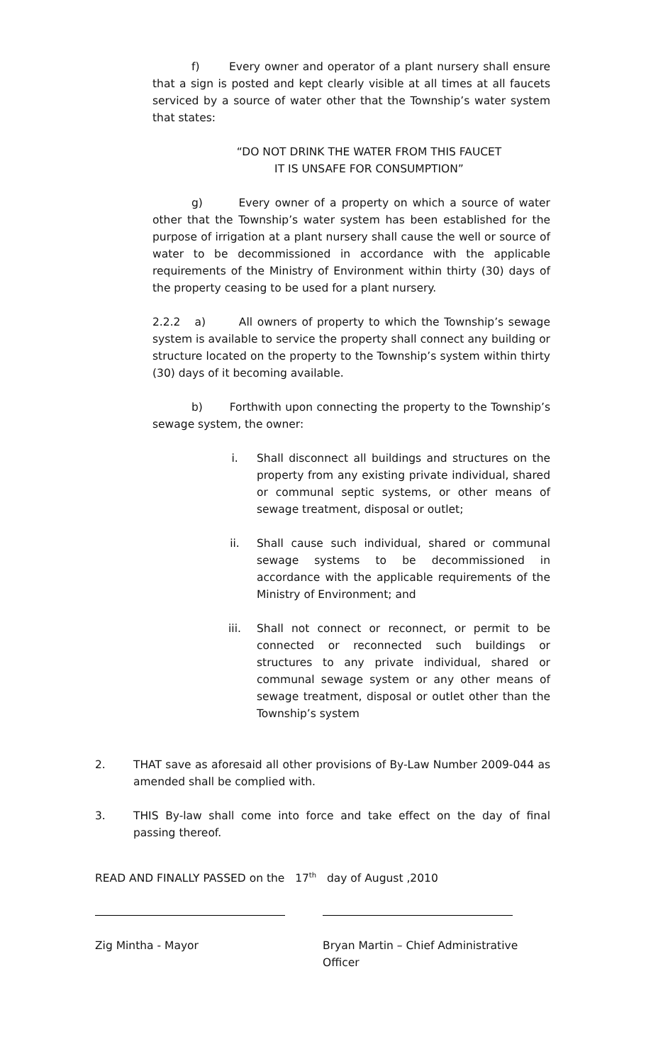f) Every owner and operator of a plant nursery shall ensure that a sign is posted and kept clearly visible at all times at all faucets serviced by a source of water other that the Township’s water system that states:
“DO NOT DRINK THE WATER FROM THIS FAUCET
IT IS UNSAFE FOR CONSUMPTION”
g) Every owner of a property on which a source of water other that the Township’s water system has been established for the purpose of irrigation at a plant nursery shall cause the well or source of water to be decommissioned in accordance with the applicable requirements of the Ministry of Environment within thirty (30) days of the property ceasing to be used for a plant nursery.
2.2.2 a) All owners of property to which the Township’s sewage system is available to service the property shall connect any building or structure located on the property to the Township’s system within thirty (30) days of it becoming available.
b) Forthwith upon connecting the property to the Township’s sewage system, the owner:
i. Shall disconnect all buildings and structures on the property from any existing private individual, shared or communal septic systems, or other means of sewage treatment, disposal or outlet;
ii. Shall cause such individual, shared or communal sewage systems to be decommissioned in accordance with the applicable requirements of the Ministry of Environment; and
iii. Shall not connect or reconnect, or permit to be connected or reconnected such buildings or structures to any private individual, shared or communal sewage system or any other means of sewage treatment, disposal or outlet other than the Township’s system
2. THAT save as aforesaid all other provisions of By-Law Number 2009-044 as amended shall be complied with.
3. THIS By-law shall come into force and take effect on the day of final passing thereof.
READ AND FINALLY PASSED on the 17<sup>th</sup> day of August ,2010
Zig Mintha - Mayor Bryan Martin – Chief Administrative
Officer